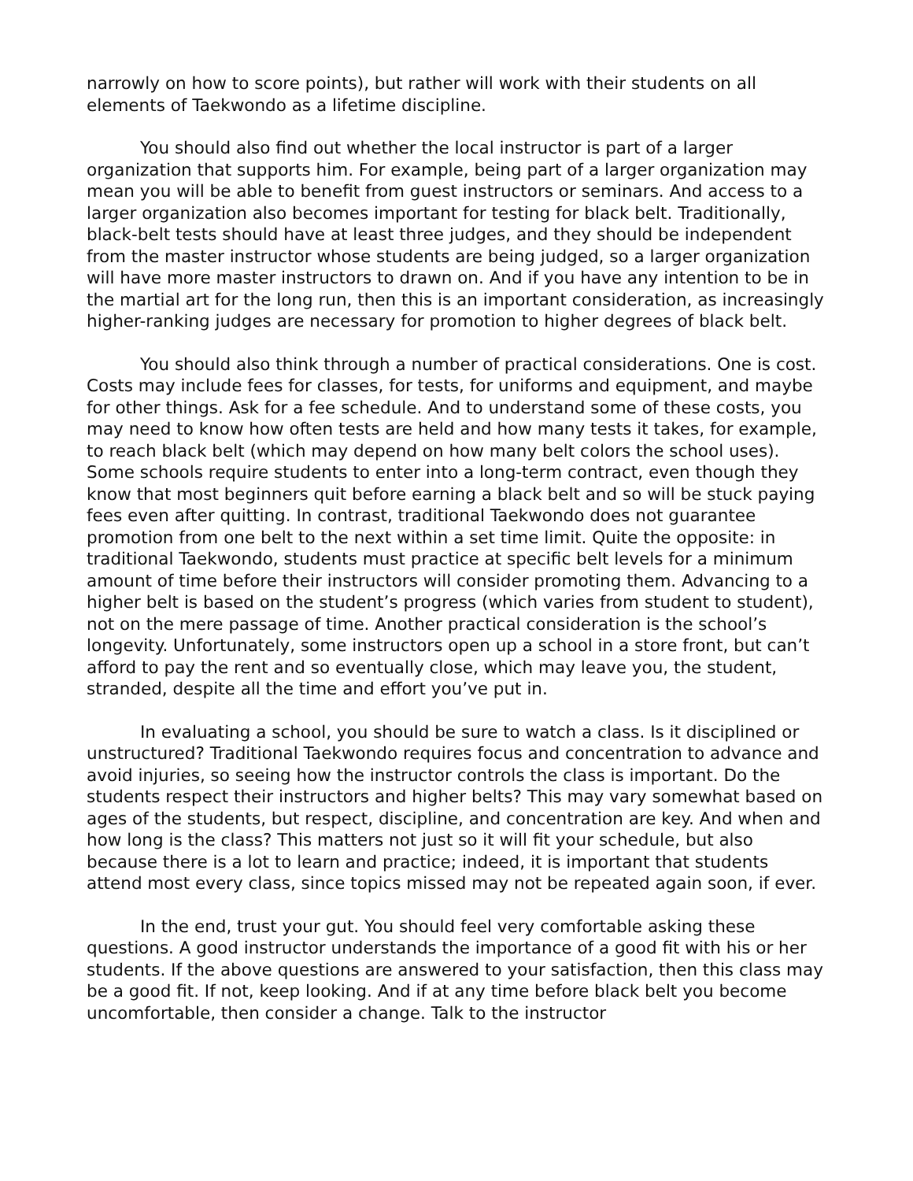narrowly on how to score points), but rather will work with their students on all elements of Taekwondo as a lifetime discipline.
You should also find out whether the local instructor is part of a larger organization that supports him. For example, being part of a larger organization may mean you will be able to benefit from guest instructors or seminars. And access to a larger organization also becomes important for testing for black belt. Traditionally, black-belt tests should have at least three judges, and they should be independent from the master instructor whose students are being judged, so a larger organization will have more master instructors to drawn on. And if you have any intention to be in the martial art for the long run, then this is an important consideration, as increasingly higher-ranking judges are necessary for promotion to higher degrees of black belt.
You should also think through a number of practical considerations. One is cost. Costs may include fees for classes, for tests, for uniforms and equipment, and maybe for other things. Ask for a fee schedule. And to understand some of these costs, you may need to know how often tests are held and how many tests it takes, for example, to reach black belt (which may depend on how many belt colors the school uses). Some schools require students to enter into a long-term contract, even though they know that most beginners quit before earning a black belt and so will be stuck paying fees even after quitting. In contrast, traditional Taekwondo does not guarantee promotion from one belt to the next within a set time limit. Quite the opposite: in traditional Taekwondo, students must practice at specific belt levels for a minimum amount of time before their instructors will consider promoting them. Advancing to a higher belt is based on the student’s progress (which varies from student to student), not on the mere passage of time. Another practical consideration is the school’s longevity. Unfortunately, some instructors open up a school in a store front, but can’t afford to pay the rent and so eventually close, which may leave you, the student, stranded, despite all the time and effort you’ve put in.
In evaluating a school, you should be sure to watch a class. Is it disciplined or unstructured? Traditional Taekwondo requires focus and concentration to advance and avoid injuries, so seeing how the instructor controls the class is important. Do the students respect their instructors and higher belts? This may vary somewhat based on ages of the students, but respect, discipline, and concentration are key. And when and how long is the class? This matters not just so it will fit your schedule, but also because there is a lot to learn and practice; indeed, it is important that students attend most every class, since topics missed may not be repeated again soon, if ever.
In the end, trust your gut. You should feel very comfortable asking these questions. A good instructor understands the importance of a good fit with his or her students. If the above questions are answered to your satisfaction, then this class may be a good fit. If not, keep looking. And if at any time before black belt you become uncomfortable, then consider a change. Talk to the instructor